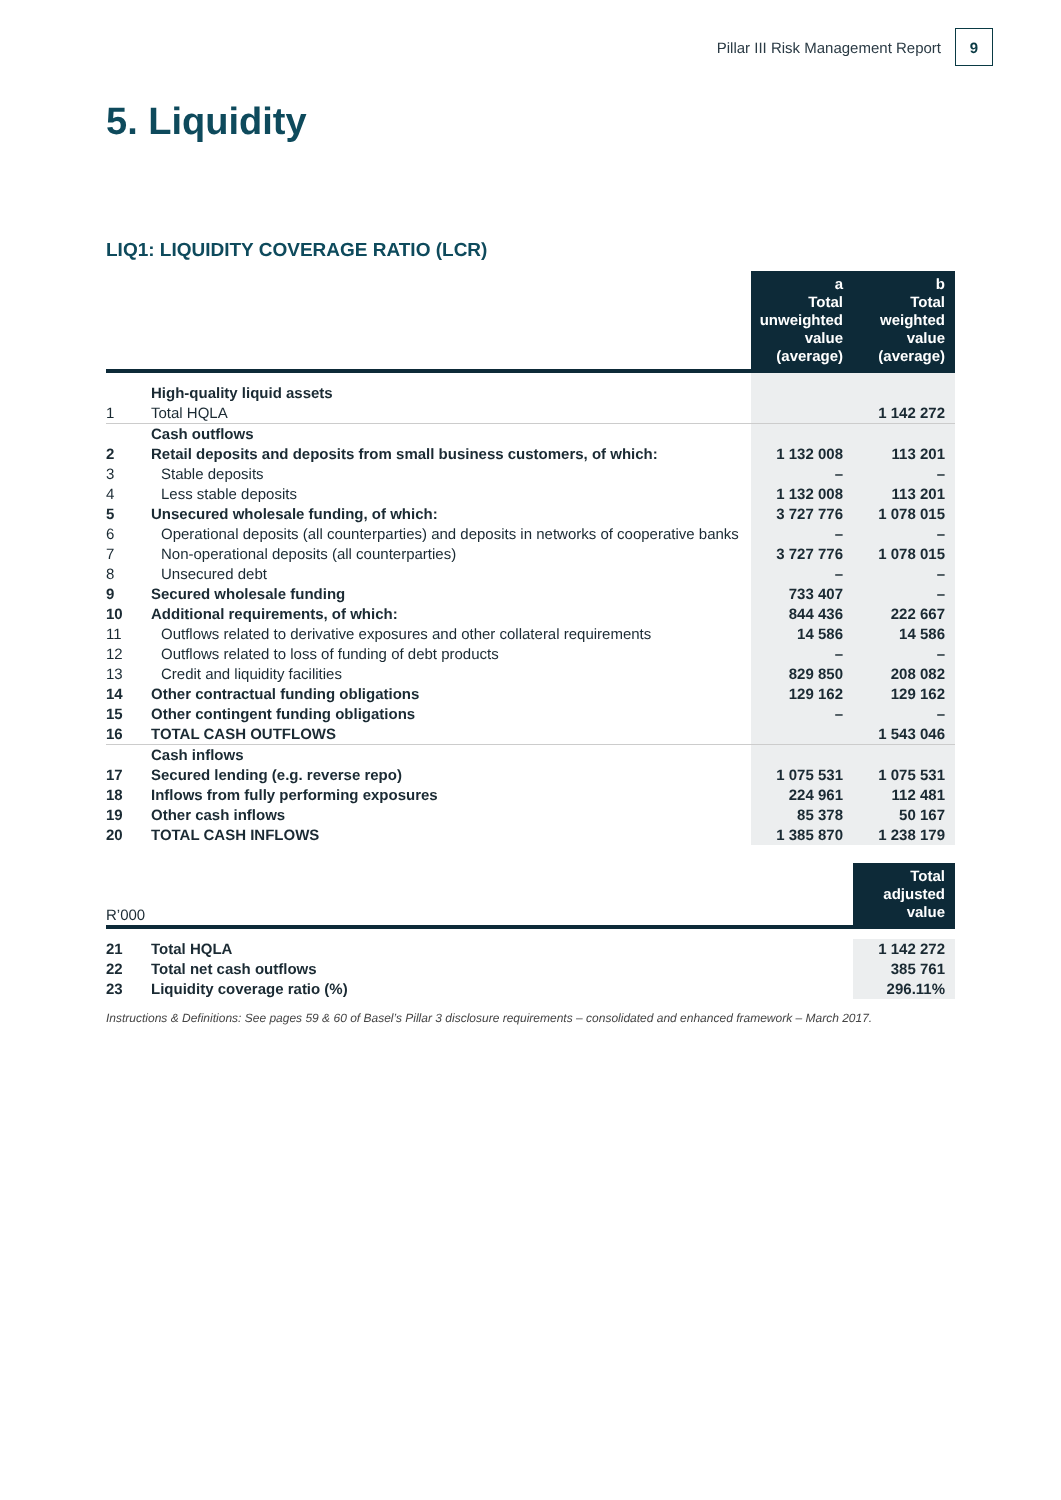Pillar III Risk Management Report
9
5. Liquidity
LIQ1: LIQUIDITY COVERAGE RATIO (LCR)
| | | a Total unweighted value (average) | b Total weighted value (average) |
| --- | --- | --- | --- |
| | High-quality liquid assets | | |
| 1 | Total HQLA | | 1 142 272 |
| | Cash outflows | | |
| 2 | Retail deposits and deposits from small business customers, of which: | 1 132 008 | 113 201 |
| 3 | Stable deposits | – | – |
| 4 | Less stable deposits | 1 132 008 | 113 201 |
| 5 | Unsecured wholesale funding, of which: | 3 727 776 | 1 078 015 |
| 6 | Operational deposits (all counterparties) and deposits in networks of cooperative banks | – | – |
| 7 | Non-operational deposits (all counterparties) | 3 727 776 | 1 078 015 |
| 8 | Unsecured debt | – | – |
| 9 | Secured wholesale funding | 733 407 | – |
| 10 | Additional requirements, of which: | 844 436 | 222 667 |
| 11 | Outflows related to derivative exposures and other collateral requirements | 14 586 | 14 586 |
| 12 | Outflows related to loss of funding of debt products | – | – |
| 13 | Credit and liquidity facilities | 829 850 | 208 082 |
| 14 | Other contractual funding obligations | 129 162 | 129 162 |
| 15 | Other contingent funding obligations | – | – |
| 16 | TOTAL CASH OUTFLOWS | | 1 543 046 |
| | Cash inflows | | |
| 17 | Secured lending (e.g. reverse repo) | 1 075 531 | 1 075 531 |
| 18 | Inflows from fully performing exposures | 224 961 | 112 481 |
| 19 | Other cash inflows | 85 378 | 50 167 |
| 20 | TOTAL CASH INFLOWS | 1 385 870 | 1 238 179 |
| R’000 | | Total adjusted value |
| 21 | Total HQLA | 1 142 272 |
| 22 | Total net cash outflows | 385 761 |
| 23 | Liquidity coverage ratio (%) | 296.11% |
Instructions & Definitions: See pages 59 & 60 of Basel’s Pillar 3 disclosure requirements – consolidated and enhanced framework – March 2017.